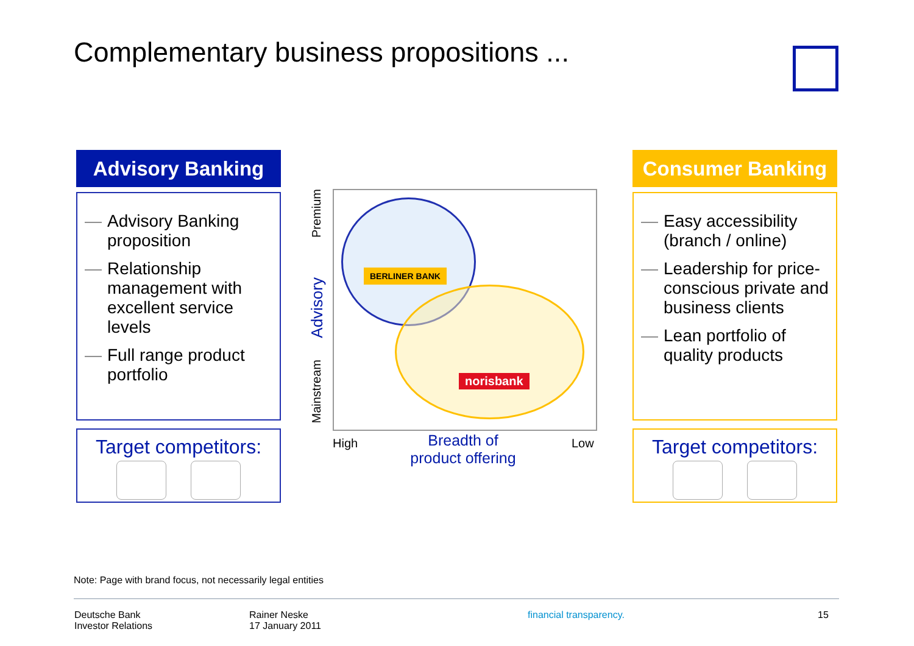Complementary business propositions ...
Advisory Banking
— Advisory Banking proposition
— Relationship management with excellent service levels
— Full range product portfolio
Target competitors:
Consumer Banking
— Easy accessibility (branch / online)
— Leadership for price-conscious private and business clients
— Lean portfolio of quality products
Target competitors:
BERLINER BANK
norisbank
Premium
Advisory
Mainstream
High
Breadth of product offering
Low
Note: Page with brand focus, not necessarily legal entities
Deutsche Bank
Investor Relations
Rainer Neske
17 January 2011
financial transparency. 15